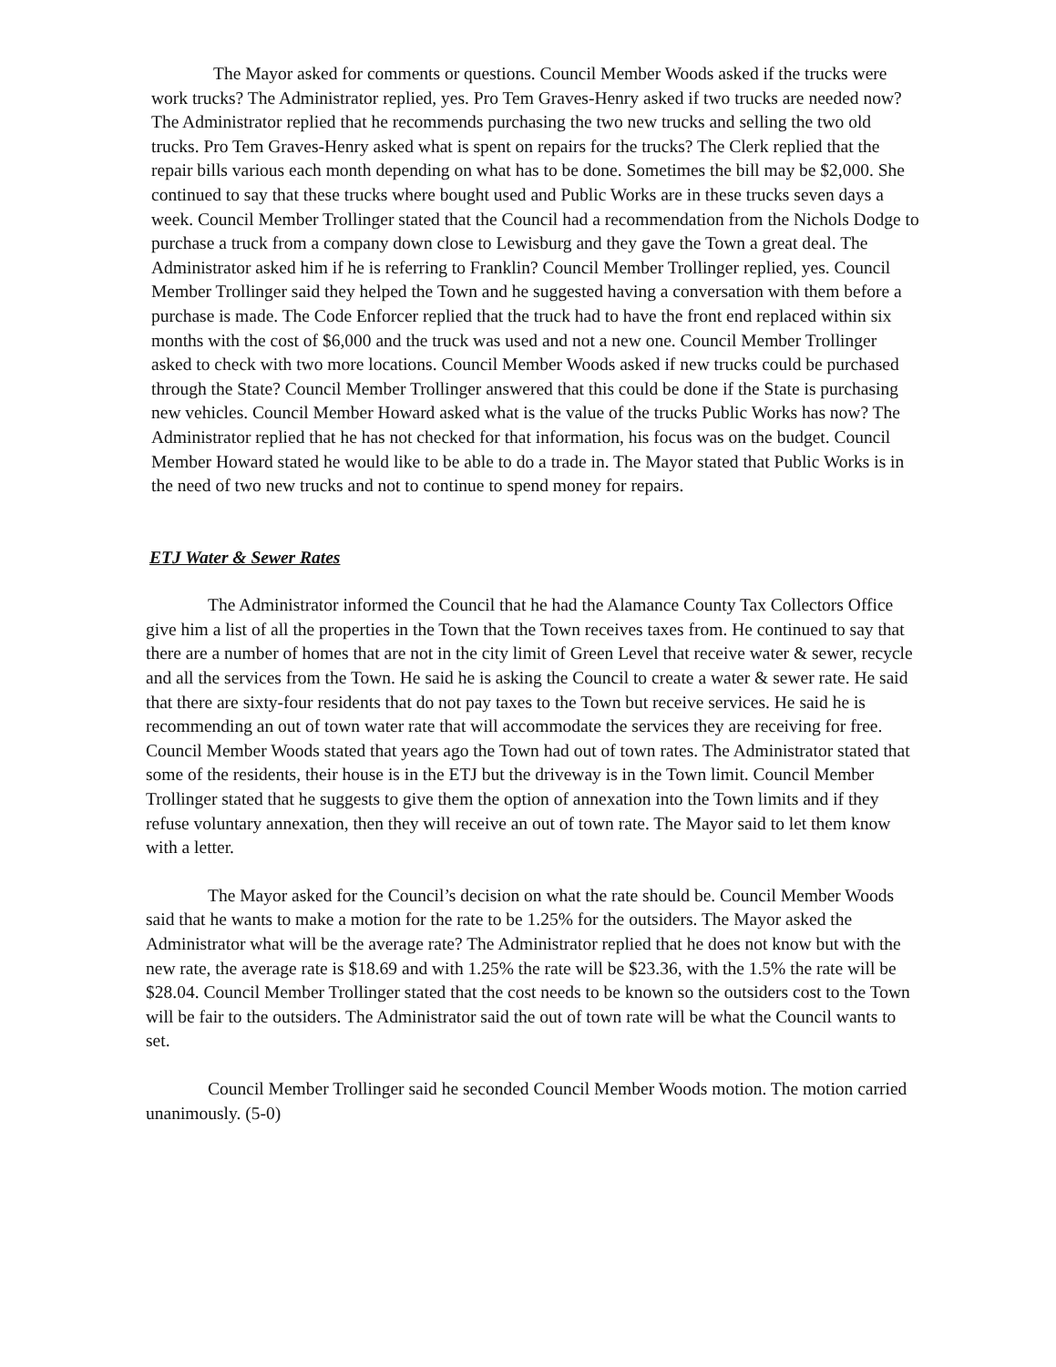The Mayor asked for comments or questions. Council Member Woods asked if the trucks were work trucks? The Administrator replied, yes. Pro Tem Graves-Henry asked if two trucks are needed now? The Administrator replied that he recommends purchasing the two new trucks and selling the two old trucks. Pro Tem Graves-Henry asked what is spent on repairs for the trucks? The Clerk replied that the repair bills various each month depending on what has to be done. Sometimes the bill may be $2,000. She continued to say that these trucks where bought used and Public Works are in these trucks seven days a week. Council Member Trollinger stated that the Council had a recommendation from the Nichols Dodge to purchase a truck from a company down close to Lewisburg and they gave the Town a great deal. The Administrator asked him if he is referring to Franklin? Council Member Trollinger replied, yes. Council Member Trollinger said they helped the Town and he suggested having a conversation with them before a purchase is made. The Code Enforcer replied that the truck had to have the front end replaced within six months with the cost of $6,000 and the truck was used and not a new one. Council Member Trollinger asked to check with two more locations. Council Member Woods asked if new trucks could be purchased through the State? Council Member Trollinger answered that this could be done if the State is purchasing new vehicles. Council Member Howard asked what is the value of the trucks Public Works has now? The Administrator replied that he has not checked for that information, his focus was on the budget. Council Member Howard stated he would like to be able to do a trade in. The Mayor stated that Public Works is in the need of two new trucks and not to continue to spend money for repairs.
ETJ Water & Sewer Rates
The Administrator informed the Council that he had the Alamance County Tax Collectors Office give him a list of all the properties in the Town that the Town receives taxes from. He continued to say that there are a number of homes that are not in the city limit of Green Level that receive water & sewer, recycle and all the services from the Town. He said he is asking the Council to create a water & sewer rate. He said that there are sixty-four residents that do not pay taxes to the Town but receive services. He said he is recommending an out of town water rate that will accommodate the services they are receiving for free. Council Member Woods stated that years ago the Town had out of town rates. The Administrator stated that some of the residents, their house is in the ETJ but the driveway is in the Town limit. Council Member Trollinger stated that he suggests to give them the option of annexation into the Town limits and if they refuse voluntary annexation, then they will receive an out of town rate. The Mayor said to let them know with a letter.
The Mayor asked for the Council’s decision on what the rate should be. Council Member Woods said that he wants to make a motion for the rate to be 1.25% for the outsiders. The Mayor asked the Administrator what will be the average rate? The Administrator replied that he does not know but with the new rate, the average rate is $18.69 and with 1.25% the rate will be $23.36, with the 1.5% the rate will be $28.04. Council Member Trollinger stated that the cost needs to be known so the outsiders cost to the Town will be fair to the outsiders. The Administrator said the out of town rate will be what the Council wants to set.
Council Member Trollinger said he seconded Council Member Woods motion. The motion carried unanimously. (5-0)